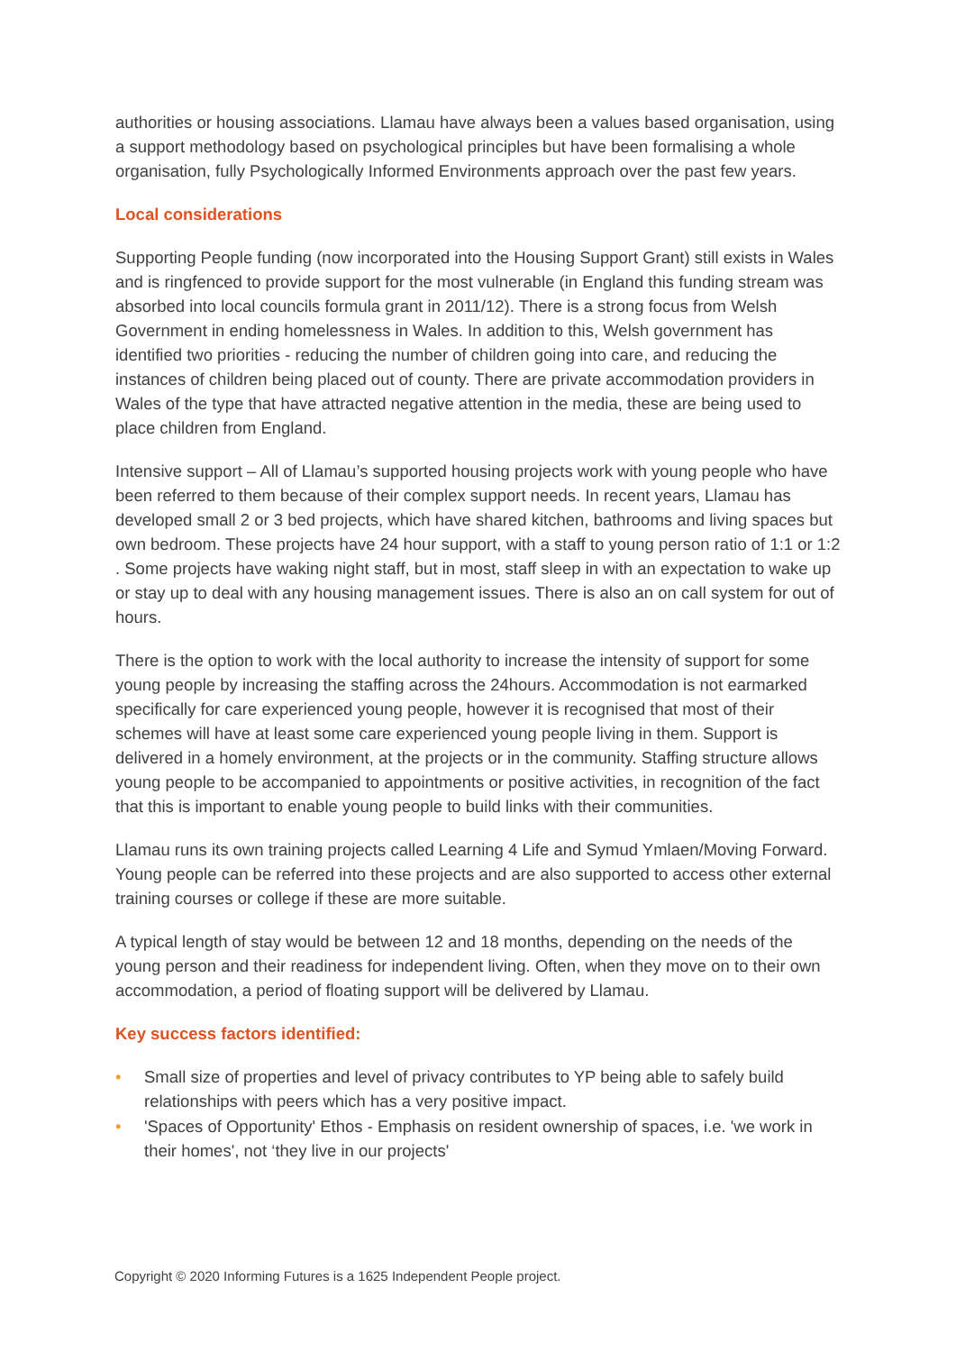authorities or housing associations. Llamau have always been a values based organisation, using a support methodology based on psychological principles but have been formalising a whole organisation, fully Psychologically Informed Environments approach over the past few years.
Local considerations
Supporting People funding (now incorporated into the Housing Support Grant) still exists in Wales and is ringfenced to provide support for the most vulnerable (in England this funding stream was absorbed into local councils formula grant in 2011/12). There is a strong focus from Welsh Government in ending homelessness in Wales. In addition to this, Welsh government has identified two priorities - reducing the number of children going into care, and reducing the instances of children being placed out of county. There are private accommodation providers in Wales of the type that have attracted negative attention in the media, these are being used to place children from England.
Intensive support – All of Llamau’s supported housing projects work with young people who have been referred to them because of their complex support needs. In recent years, Llamau has developed small 2 or 3 bed projects, which have shared kitchen, bathrooms and living spaces but own bedroom. These projects have 24 hour support, with a staff to young person ratio of 1:1 or 1:2 . Some projects have waking night staff, but in most, staff sleep in with an expectation to wake up or stay up to deal with any housing management issues. There is also an on call system for out of hours.
There is the option to work with the local authority to increase the intensity of support for some young people by increasing the staffing across the 24hours. Accommodation is not earmarked specifically for care experienced young people, however it is recognised that most of their schemes will have at least some care experienced young people living in them. Support is delivered in a homely environment, at the projects or in the community. Staffing structure allows young people to be accompanied to appointments or positive activities, in recognition of the fact that this is important to enable young people to build links with their communities.
Llamau runs its own training projects called Learning 4 Life and Symud Ymlaen/Moving Forward. Young people can be referred into these projects and are also supported to access other external training courses or college if these are more suitable.
A typical length of stay would be between 12 and 18 months, depending on the needs of the young person and their readiness for independent living. Often, when they move on to their own accommodation, a period of floating support will be delivered by Llamau.
Key success factors identified:
• Small size of properties and level of privacy contributes to YP being able to safely build relationships with peers which has a very positive impact.
• 'Spaces of Opportunity' Ethos - Emphasis on resident ownership of spaces, i.e. 'we work in their homes', not ‘they live in our projects'
Copyright © 2020 Informing Futures is a 1625 Independent People project.